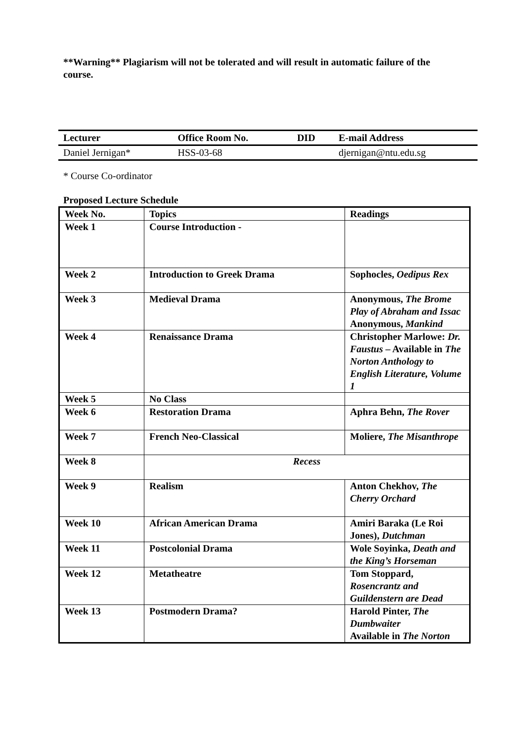**Warning** Plagiarism will not be tolerated and will result in automatic failure of the course.
| Lecturer | Office Room No. | DID | E-mail Address |
| --- | --- | --- | --- |
| Daniel Jernigan* | HSS-03-68 | | djernigan@ntu.edu.sg |
* Course Co-ordinator
Proposed Lecture Schedule
| Week No. | Topics | Readings |
| Week 1 | Course Introduction - | |
| Week 2 | Introduction to Greek Drama | Sophocles, Oedipus Rex |
| Week 3 | Medieval Drama | Anonymous, The Brome Play of Abraham and Issac Anonymous, Mankind |
| Week 4 | Renaissance Drama | Christopher Marlowe: Dr. Faustus – Available in The Norton Anthology to English Literature, Volume 1 |
| Week 5 | No Class | |
| Week 6 | Restoration Drama | Aphra Behn, The Rover |
| Week 7 | French Neo-Classical | Moliere, The Misanthrope |
| Week 8 | Recess | |
| Week 9 | Realism | Anton Chekhov, The Cherry Orchard |
| Week 10 | African American Drama | Amiri Baraka (Le Roi Jones), Dutchman |
| Week 11 | Postcolonial Drama | Wole Soyinka, Death and the King’s Horseman |
| Week 12 | Metatheatre | Tom Stoppard, Rosencrantz and Guildenstern are Dead |
| Week 13 | Postmodern Drama? | Harold Pinter, The Dumbwaiter Available in The Norton |